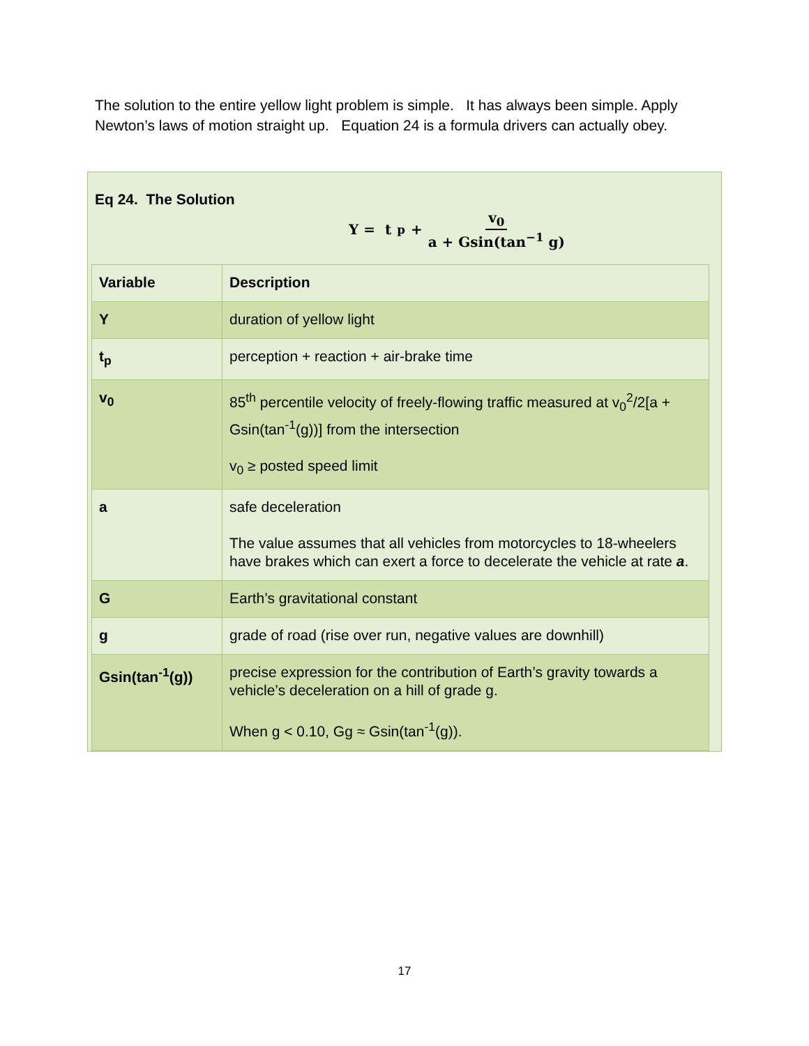The solution to the entire yellow light problem is simple. It has always been simple. Apply Newton’s laws of motion straight up. Equation 24 is a formula drivers can actually obey.
Eq 24. The Solution
Y = t<sub>p</sub> + v<sub>0</sub> a + Gsin(tan<sup>−1</sup> g)
| Variable | Description |
| --- | --- |
| Y | duration of yellow light |
| t<sub>p</sub> | perception + reaction + air-brake time |
| v<sub>0</sub> | 85<sup>th</sup> percentile velocity of freely-flowing traffic measured at v<sub>0</sub><sup>2</sup>/2[a + Gsin(tan<sup>-1</sup>(g))] from the intersection v<sub>0</sub> ≥ posted speed limit |
| a | safe deceleration The value assumes that all vehicles from motorcycles to 18-wheelers have brakes which can exert a force to decelerate the vehicle at rate a . |
| G | Earth’s gravitational constant |
| g | grade of road (rise over run, negative values are downhill) |
| Gsin(tan<sup>-1</sup>(g)) | precise expression for the contribution of Earth’s gravity towards a vehicle’s deceleration on a hill of grade g. When g < 0.10, Gg ≈ Gsin(tan<sup>-1</sup>(g)). |
17